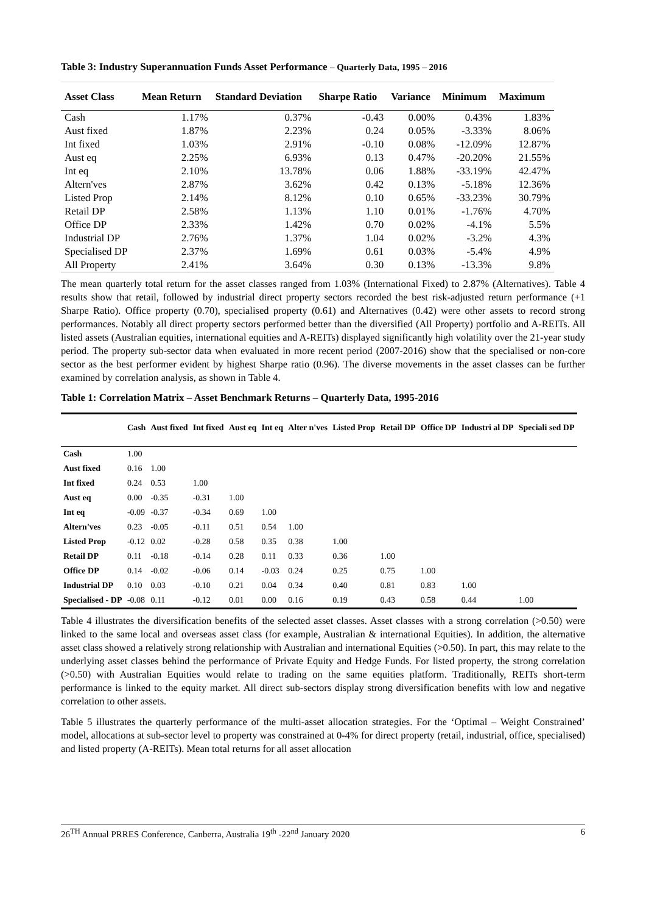Table 3: Industry Superannuation Funds Asset Performance – Quarterly Data, 1995 – 2016
| Asset Class | Mean Return | Standard Deviation | Sharpe Ratio | Variance | Minimum | Maximum |
| --- | --- | --- | --- | --- | --- | --- |
| Cash | 1.17% | 0.37% | -0.43 | 0.00% | 0.43% | 1.83% |
| Aust fixed | 1.87% | 2.23% | 0.24 | 0.05% | -3.33% | 8.06% |
| Int fixed | 1.03% | 2.91% | -0.10 | 0.08% | -12.09% | 12.87% |
| Aust eq | 2.25% | 6.93% | 0.13 | 0.47% | -20.20% | 21.55% |
| Int eq | 2.10% | 13.78% | 0.06 | 1.88% | -33.19% | 42.47% |
| Altern'ves | 2.87% | 3.62% | 0.42 | 0.13% | -5.18% | 12.36% |
| Listed Prop | 2.14% | 8.12% | 0.10 | 0.65% | -33.23% | 30.79% |
| Retail DP | 2.58% | 1.13% | 1.10 | 0.01% | -1.76% | 4.70% |
| Office DP | 2.33% | 1.42% | 0.70 | 0.02% | -4.1% | 5.5% |
| Industrial DP | 2.76% | 1.37% | 1.04 | 0.02% | -3.2% | 4.3% |
| Specialised DP | 2.37% | 1.69% | 0.61 | 0.03% | -5.4% | 4.9% |
| All Property | 2.41% | 3.64% | 0.30 | 0.13% | -13.3% | 9.8% |
The mean quarterly total return for the asset classes ranged from 1.03% (International Fixed) to 2.87% (Alternatives). Table 4 results show that retail, followed by industrial direct property sectors recorded the best risk-adjusted return performance (+1 Sharpe Ratio). Office property (0.70), specialised property (0.61) and Alternatives (0.42) were other assets to record strong performances. Notably all direct property sectors performed better than the diversified (All Property) portfolio and A-REITs. All listed assets (Australian equities, international equities and A-REITs) displayed significantly high volatility over the 21-year study period. The property sub-sector data when evaluated in more recent period (2007-2016) show that the specialised or non-core sector as the best performer evident by highest Sharpe ratio (0.96). The diverse movements in the asset classes can be further examined by correlation analysis, as shown in Table 4.
Table 1: Correlation Matrix – Asset Benchmark Returns – Quarterly Data, 1995-2016
| | Cash | Aust fixed | Int fixed | Aust eq | Int eq | Alter n'ves | Listed Prop | Retail DP | Office DP | Industri al DP | Speciali sed DP |
| --- | --- | --- | --- | --- | --- | --- | --- | --- | --- | --- | --- |
| Cash | 1.00 | | | | | | | | | | |
| Aust fixed | 0.16 | 1.00 | | | | | | | | | |
| Int fixed | 0.24 | 0.53 | 1.00 | | | | | | | | |
| Aust eq | 0.00 | -0.35 | -0.31 | 1.00 | | | | | | | |
| Int eq | -0.09 | -0.37 | -0.34 | 0.69 | 1.00 | | | | | | |
| Altern'ves | 0.23 | -0.05 | -0.11 | 0.51 | 0.54 | 1.00 | | | | | |
| Listed Prop | -0.12 | 0.02 | -0.28 | 0.58 | 0.35 | 0.38 | 1.00 | | | | |
| Retail DP | 0.11 | -0.18 | -0.14 | 0.28 | 0.11 | 0.33 | 0.36 | 1.00 | | | |
| Office DP | 0.14 | -0.02 | -0.06 | 0.14 | -0.03 | 0.24 | 0.25 | 0.75 | 1.00 | | |
| Industrial DP | 0.10 | 0.03 | -0.10 | 0.21 | 0.04 | 0.34 | 0.40 | 0.81 | 0.83 | 1.00 | |
| Specialised - DP | -0.08 | 0.11 | -0.12 | 0.01 | 0.00 | 0.16 | 0.19 | 0.43 | 0.58 | 0.44 | 1.00 |
Table 4 illustrates the diversification benefits of the selected asset classes. Asset classes with a strong correlation (>0.50) were linked to the same local and overseas asset class (for example, Australian & international Equities). In addition, the alternative asset class showed a relatively strong relationship with Australian and international Equities (>0.50). In part, this may relate to the underlying asset classes behind the performance of Private Equity and Hedge Funds. For listed property, the strong correlation (>0.50) with Australian Equities would relate to trading on the same equities platform. Traditionally, REITs short-term performance is linked to the equity market. All direct sub-sectors display strong diversification benefits with low and negative correlation to other assets.
Table 5 illustrates the quarterly performance of the multi-asset allocation strategies. For the ‘Optimal – Weight Constrained’ model, allocations at sub-sector level to property was constrained at 0-4% for direct property (retail, industrial, office, specialised) and listed property (A-REITs). Mean total returns for all asset allocation
26<sup>TH</sup> Annual PRRES Conference, Canberra, Australia 19<sup>th</sup> -22<sup>nd</sup> January 2020 6